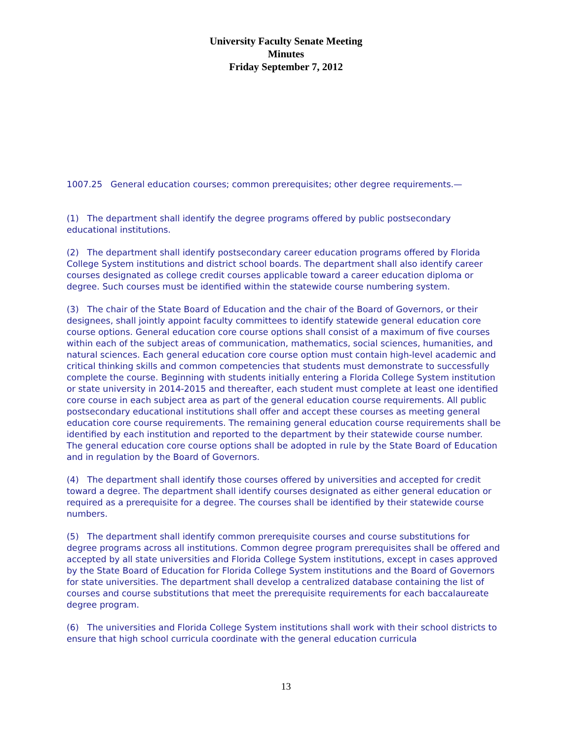University Faculty Senate Meeting
Minutes
Friday September 7, 2012
1007.25 General education courses; common prerequisites; other degree requirements.—
(1) The department shall identify the degree programs offered by public postsecondary educational institutions.
(2) The department shall identify postsecondary career education programs offered by Florida College System institutions and district school boards. The department shall also identify career courses designated as college credit courses applicable toward a career education diploma or degree. Such courses must be identified within the statewide course numbering system.
(3) The chair of the State Board of Education and the chair of the Board of Governors, or their designees, shall jointly appoint faculty committees to identify statewide general education core course options. General education core course options shall consist of a maximum of five courses within each of the subject areas of communication, mathematics, social sciences, humanities, and natural sciences. Each general education core course option must contain high-level academic and critical thinking skills and common competencies that students must demonstrate to successfully complete the course. Beginning with students initially entering a Florida College System institution or state university in 2014-2015 and thereafter, each student must complete at least one identified core course in each subject area as part of the general education course requirements. All public postsecondary educational institutions shall offer and accept these courses as meeting general education core course requirements. The remaining general education course requirements shall be identified by each institution and reported to the department by their statewide course number. The general education core course options shall be adopted in rule by the State Board of Education and in regulation by the Board of Governors.
(4) The department shall identify those courses offered by universities and accepted for credit toward a degree. The department shall identify courses designated as either general education or required as a prerequisite for a degree. The courses shall be identified by their statewide course numbers.
(5) The department shall identify common prerequisite courses and course substitutions for degree programs across all institutions. Common degree program prerequisites shall be offered and accepted by all state universities and Florida College System institutions, except in cases approved by the State Board of Education for Florida College System institutions and the Board of Governors for state universities. The department shall develop a centralized database containing the list of courses and course substitutions that meet the prerequisite requirements for each baccalaureate degree program.
(6) The universities and Florida College System institutions shall work with their school districts to ensure that high school curricula coordinate with the general education curricula
13